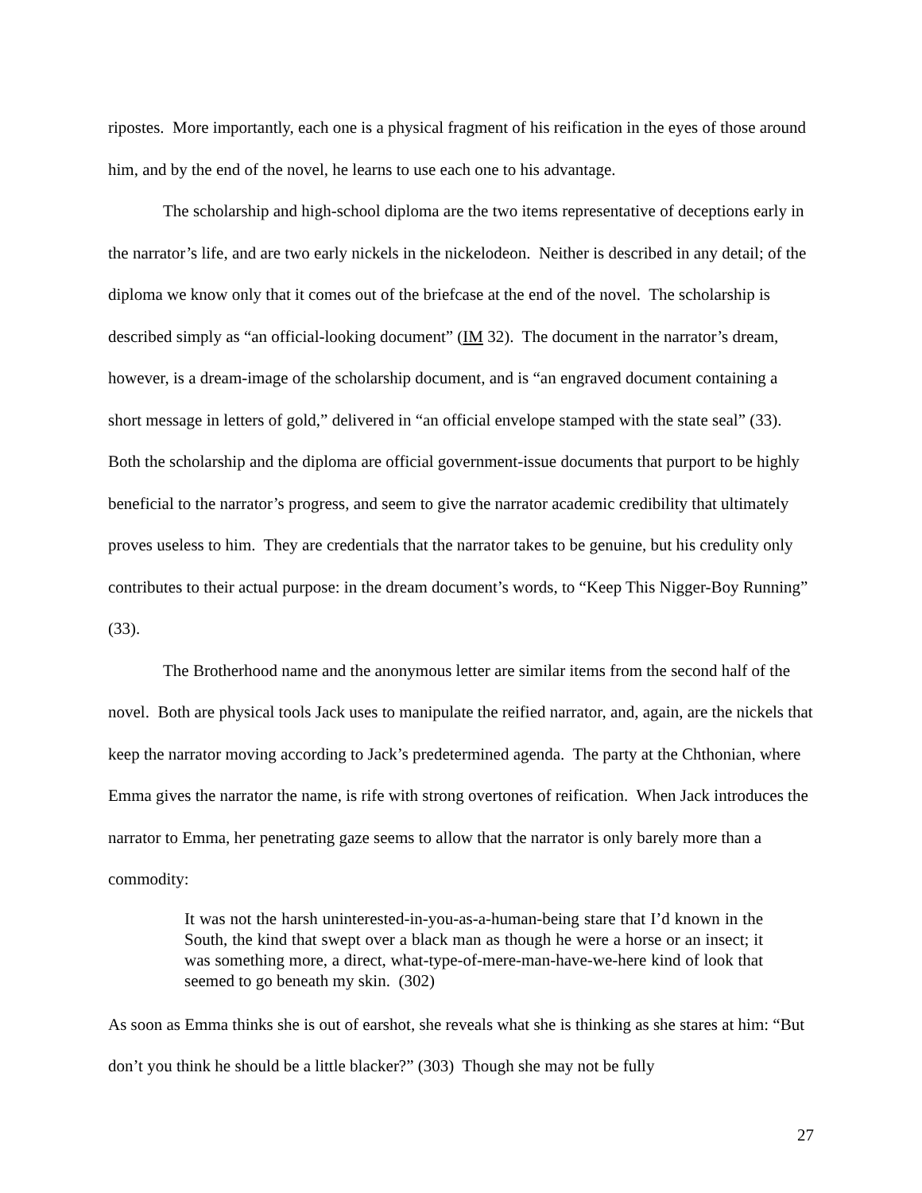ripostes. More importantly, each one is a physical fragment of his reification in the eyes of those around him, and by the end of the novel, he learns to use each one to his advantage.
The scholarship and high-school diploma are the two items representative of deceptions early in the narrator’s life, and are two early nickels in the nickelodeon. Neither is described in any detail; of the diploma we know only that it comes out of the briefcase at the end of the novel. The scholarship is described simply as “an official-looking document” (IM 32). The document in the narrator’s dream, however, is a dream-image of the scholarship document, and is “an engraved document containing a short message in letters of gold,” delivered in “an official envelope stamped with the state seal” (33). Both the scholarship and the diploma are official government-issue documents that purport to be highly beneficial to the narrator’s progress, and seem to give the narrator academic credibility that ultimately proves useless to him. They are credentials that the narrator takes to be genuine, but his credulity only contributes to their actual purpose: in the dream document’s words, to “Keep This Nigger-Boy Running” (33).
The Brotherhood name and the anonymous letter are similar items from the second half of the novel. Both are physical tools Jack uses to manipulate the reified narrator, and, again, are the nickels that keep the narrator moving according to Jack’s predetermined agenda. The party at the Chthonian, where Emma gives the narrator the name, is rife with strong overtones of reification. When Jack introduces the narrator to Emma, her penetrating gaze seems to allow that the narrator is only barely more than a commodity:
It was not the harsh uninterested-in-you-as-a-human-being stare that I’d known in the South, the kind that swept over a black man as though he were a horse or an insect; it was something more, a direct, what-type-of-mere-man-have-we-here kind of look that seemed to go beneath my skin. (302)
As soon as Emma thinks she is out of earshot, she reveals what she is thinking as she stares at him: “But don’t you think he should be a little blacker?” (303) Though she may not be fully
27